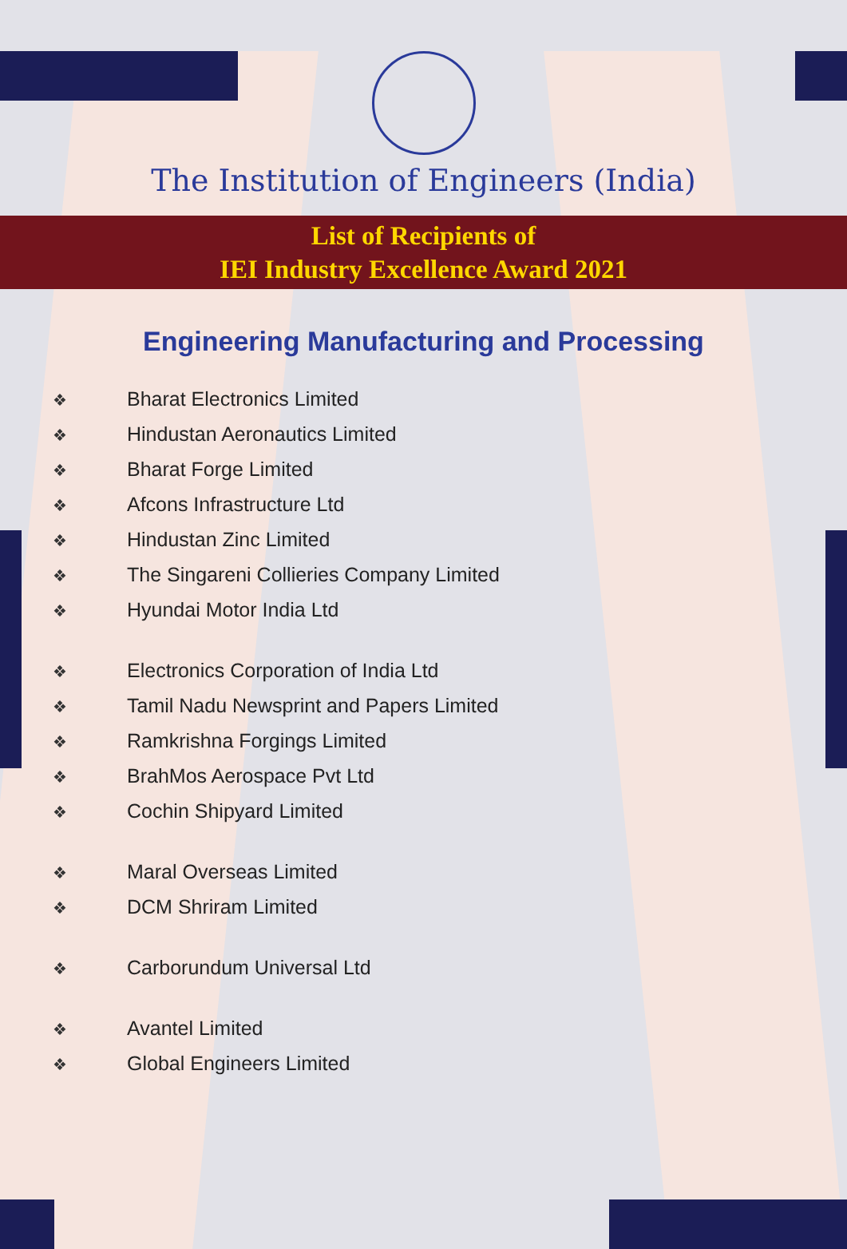The Institution of Engineers (India)
List of Recipients of
IEI Industry Excellence Award 2021
Engineering Manufacturing and Processing
❖ Bharat Electronics Limited
❖ Hindustan Aeronautics Limited
❖ Bharat Forge Limited
❖ Afcons Infrastructure Ltd
❖ Hindustan Zinc Limited
❖ The Singareni Collieries Company Limited
❖ Hyundai Motor India Ltd
❖ Electronics Corporation of India Ltd
❖ Tamil Nadu Newsprint and Papers Limited
❖ Ramkrishna Forgings Limited
❖ BrahMos Aerospace Pvt Ltd
❖ Cochin Shipyard Limited
❖ Maral Overseas Limited
❖ DCM Shriram Limited
❖ Carborundum Universal Ltd
❖ Avantel Limited
❖ Global Engineers Limited